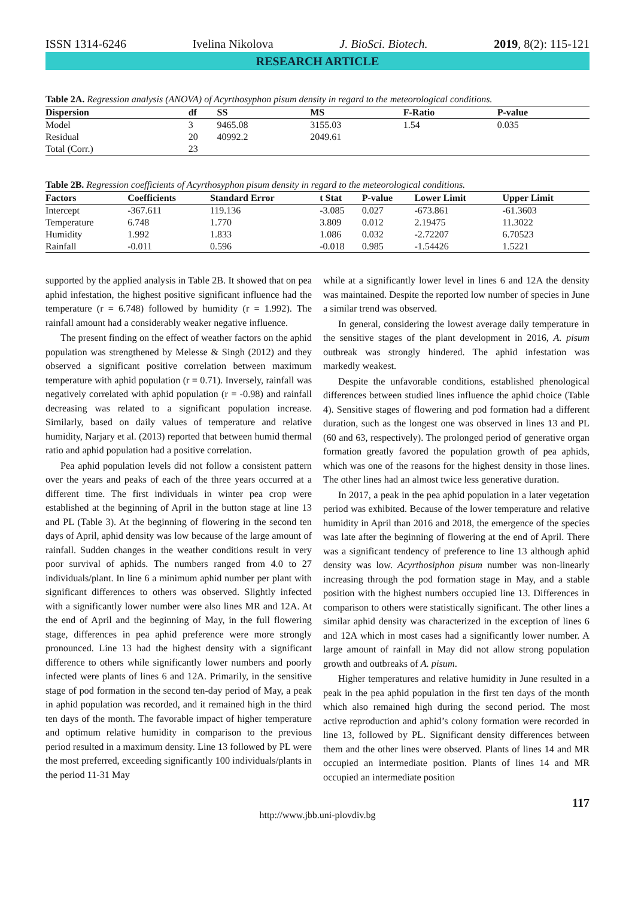ISSN 1314-6246 Ivelina Nikolova J. BioSci. Biotech. 2019, 8(2): 115-121
RESEARCH ARTICLE
Table 2A. Regression analysis (ANOVA) of Acyrthosyphon pisum density in regard to the meteorological conditions.
| Dispersion | df | SS | MS | F-Ratio | P-value |
| --- | --- | --- | --- | --- | --- |
| Model | 3 | 9465.08 | 3155.03 | 1.54 | 0.035 |
| Residual | 20 | 40992.2 | 2049.61 | | |
| Total (Corr.) | 23 | | | | |
Table 2B. Regression coefficients of Acyrthosyphon pisum density in regard to the meteorological conditions.
| Factors | Coefficients | Standard Error | t Stat | P-value | Lower Limit | Upper Limit |
| --- | --- | --- | --- | --- | --- | --- |
| Intercept | -367.611 | 119.136 | -3.085 | 0.027 | -673.861 | -61.3603 |
| Temperature | 6.748 | 1.770 | 3.809 | 0.012 | 2.19475 | 11.3022 |
| Humidity | 1.992 | 1.833 | 1.086 | 0.032 | -2.72207 | 6.70523 |
| Rainfall | -0.011 | 0.596 | -0.018 | 0.985 | -1.54426 | 1.5221 |
supported by the applied analysis in Table 2B. It showed that on pea aphid infestation, the highest positive significant influence had the temperature (r = 6.748) followed by humidity (r = 1.992). The rainfall amount had a considerably weaker negative influence.
The present finding on the effect of weather factors on the aphid population was strengthened by Melesse & Singh (2012) and they observed a significant positive correlation between maximum temperature with aphid population (r = 0.71). Inversely, rainfall was negatively correlated with aphid population (r = -0.98) and rainfall decreasing was related to a significant population increase. Similarly, based on daily values of temperature and relative humidity, Narjary et al. (2013) reported that between humid thermal ratio and aphid population had a positive correlation.
Pea aphid population levels did not follow a consistent pattern over the years and peaks of each of the three years occurred at a different time. The first individuals in winter pea crop were established at the beginning of April in the button stage at line 13 and PL (Table 3). At the beginning of flowering in the second ten days of April, aphid density was low because of the large amount of rainfall. Sudden changes in the weather conditions result in very poor survival of aphids. The numbers ranged from 4.0 to 27 individuals/plant. In line 6 a minimum aphid number per plant with significant differences to others was observed. Slightly infected with a significantly lower number were also lines MR and 12A. At the end of April and the beginning of May, in the full flowering stage, differences in pea aphid preference were more strongly pronounced. Line 13 had the highest density with a significant difference to others while significantly lower numbers and poorly infected were plants of lines 6 and 12A. Primarily, in the sensitive stage of pod formation in the second ten-day period of May, a peak in aphid population was recorded, and it remained high in the third ten days of the month. The favorable impact of higher temperature and optimum relative humidity in comparison to the previous period resulted in a maximum density. Line 13 followed by PL were the most preferred, exceeding significantly 100 individuals/plants in the period 11-31 May
while at a significantly lower level in lines 6 and 12A the density was maintained. Despite the reported low number of species in June a similar trend was observed.
In general, considering the lowest average daily temperature in the sensitive stages of the plant development in 2016, A. pisum outbreak was strongly hindered. The aphid infestation was markedly weakest.
Despite the unfavorable conditions, established phenological differences between studied lines influence the aphid choice (Table 4). Sensitive stages of flowering and pod formation had a different duration, such as the longest one was observed in lines 13 and PL (60 and 63, respectively). The prolonged period of generative organ formation greatly favored the population growth of pea aphids, which was one of the reasons for the highest density in those lines. The other lines had an almost twice less generative duration.
In 2017, a peak in the pea aphid population in a later vegetation period was exhibited. Because of the lower temperature and relative humidity in April than 2016 and 2018, the emergence of the species was late after the beginning of flowering at the end of April. There was a significant tendency of preference to line 13 although aphid density was low. Acyrthosiphon pisum number was non-linearly increasing through the pod formation stage in May, and a stable position with the highest numbers occupied line 13. Differences in comparison to others were statistically significant. The other lines a similar aphid density was characterized in the exception of lines 6 and 12A which in most cases had a significantly lower number. A large amount of rainfall in May did not allow strong population growth and outbreaks of A. pisum.
Higher temperatures and relative humidity in June resulted in a peak in the pea aphid population in the first ten days of the month which also remained high during the second period. The most active reproduction and aphid’s colony formation were recorded in line 13, followed by PL. Significant density differences between them and the other lines were observed. Plants of lines 14 and MR occupied an intermediate position. Plants of lines 14 and MR occupied an intermediate position
117
http://www.jbb.uni-plovdiv.bg